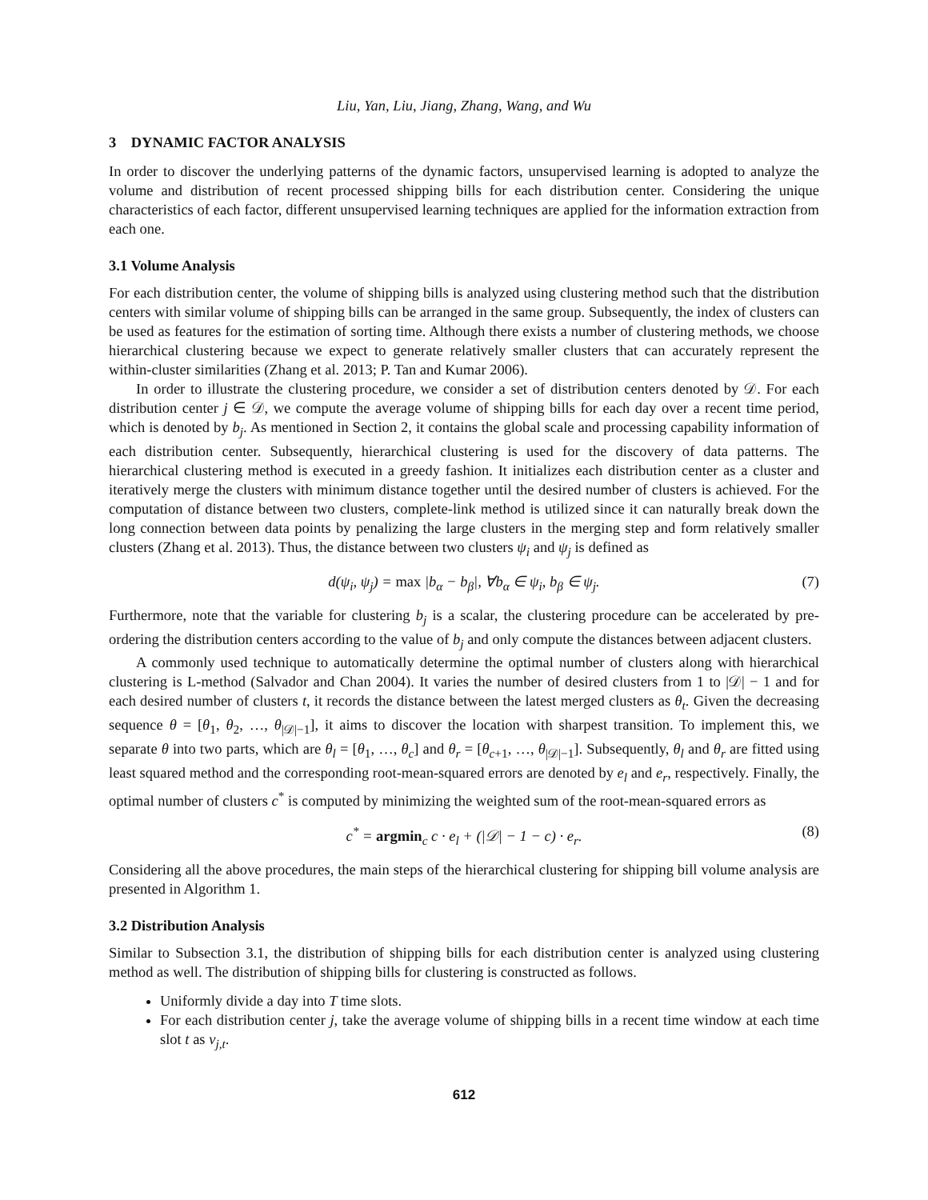Liu, Yan, Liu, Jiang, Zhang, Wang, and Wu
3 DYNAMIC FACTOR ANALYSIS
In order to discover the underlying patterns of the dynamic factors, unsupervised learning is adopted to analyze the volume and distribution of recent processed shipping bills for each distribution center. Considering the unique characteristics of each factor, different unsupervised learning techniques are applied for the information extraction from each one.
3.1 Volume Analysis
For each distribution center, the volume of shipping bills is analyzed using clustering method such that the distribution centers with similar volume of shipping bills can be arranged in the same group. Subsequently, the index of clusters can be used as features for the estimation of sorting time. Although there exists a number of clustering methods, we choose hierarchical clustering because we expect to generate relatively smaller clusters that can accurately represent the within-cluster similarities (Zhang et al. 2013; P. Tan and Kumar 2006).
In order to illustrate the clustering procedure, we consider a set of distribution centers denoted by 𝒟. For each distribution center j ∈ 𝒟, we compute the average volume of shipping bills for each day over a recent time period, which is denoted by b<sub>j</sub>. As mentioned in Section 2, it contains the global scale and processing capability information of each distribution center. Subsequently, hierarchical clustering is used for the discovery of data patterns. The hierarchical clustering method is executed in a greedy fashion. It initializes each distribution center as a cluster and iteratively merge the clusters with minimum distance together until the desired number of clusters is achieved. For the computation of distance between two clusters, complete-link method is utilized since it can naturally break down the long connection between data points by penalizing the large clusters in the merging step and form relatively smaller clusters (Zhang et al. 2013). Thus, the distance between two clusters ψ<sub>i</sub> and ψ<sub>j</sub> is defined as
d(ψ<sub>i</sub>, ψ<sub>j</sub>) = max |b<sub>α</sub> − b<sub>β</sub>|, ∀b<sub>α</sub> ∈ ψ<sub>i</sub>, b<sub>β</sub> ∈ ψ<sub>j</sub>. (7)
Furthermore, note that the variable for clustering b<sub>j</sub> is a scalar, the clustering procedure can be accelerated by pre-ordering the distribution centers according to the value of b<sub>j</sub> and only compute the distances between adjacent clusters.
A commonly used technique to automatically determine the optimal number of clusters along with hierarchical clustering is L-method (Salvador and Chan 2004). It varies the number of desired clusters from 1 to |𝒟| − 1 and for each desired number of clusters t, it records the distance between the latest merged clusters as θ<sub>t</sub>. Given the decreasing sequence θ = [θ<sub>1</sub>, θ<sub>2</sub>, …, θ<sub>|𝒟|−1</sub>], it aims to discover the location with sharpest transition. To implement this, we separate θ into two parts, which are θ<sub>l</sub> = [θ<sub>1</sub>, …, θ<sub>c</sub>] and θ<sub>r</sub> = [θ<sub>c+1</sub>, …, θ<sub>|𝒟|−1</sub>]. Subsequently, θ<sub>l</sub> and θ<sub>r</sub> are fitted using least squared method and the corresponding root-mean-squared errors are denoted by e<sub>l</sub> and e<sub>r</sub>, respectively. Finally, the optimal number of clusters c<sup>*</sup> is computed by minimizing the weighted sum of the root-mean-squared errors as
c<sup>*</sup> = argmin<sub>c</sub> c · e<sub>l</sub> + (|𝒟| − 1 − c) · e<sub>r</sub>. (8)
Considering all the above procedures, the main steps of the hierarchical clustering for shipping bill volume analysis are presented in Algorithm 1.
3.2 Distribution Analysis
Similar to Subsection 3.1, the distribution of shipping bills for each distribution center is analyzed using clustering method as well. The distribution of shipping bills for clustering is constructed as follows.
Uniformly divide a day into T time slots.
For each distribution center j, take the average volume of shipping bills in a recent time window at each time slot t as v<sub>j,t</sub>.
612